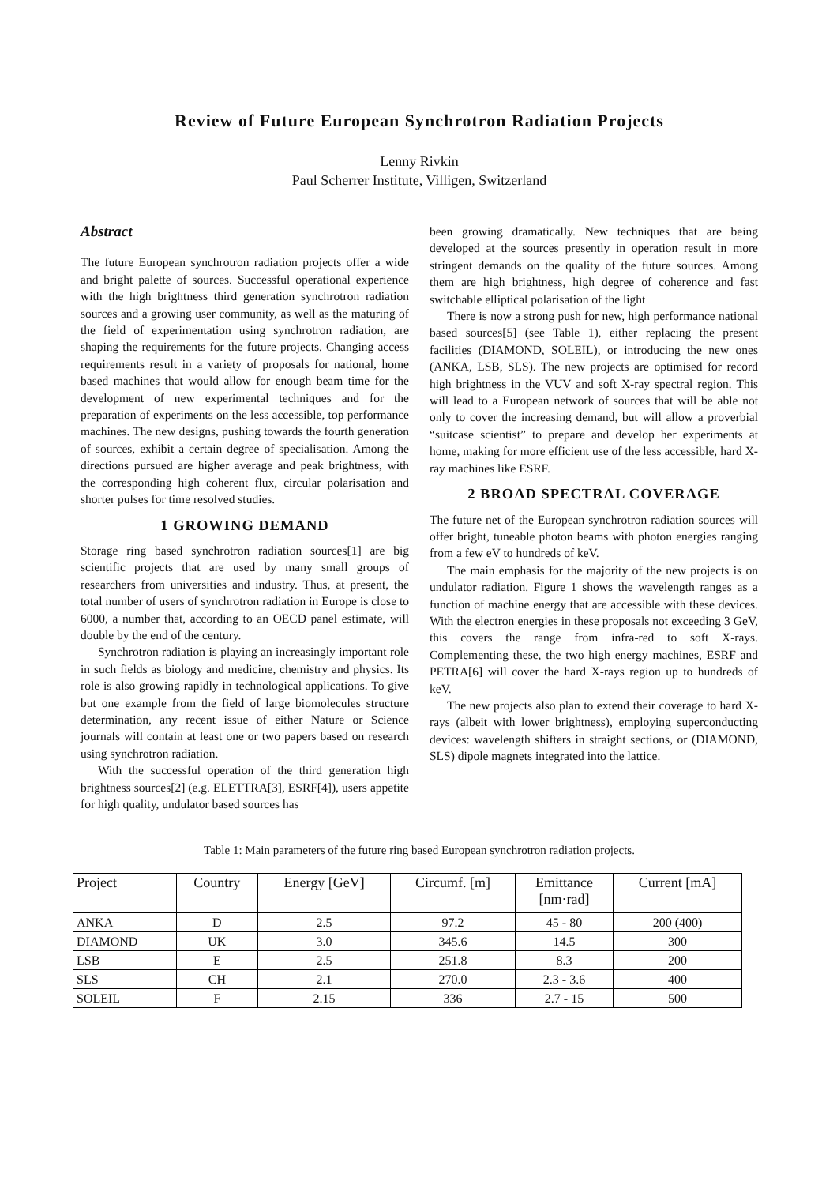Review of Future European Synchrotron Radiation Projects
Lenny Rivkin
Paul Scherrer Institute, Villigen, Switzerland
Abstract
The future European synchrotron radiation projects offer a wide and bright palette of sources. Successful operational experience with the high brightness third generation synchrotron radiation sources and a growing user community, as well as the maturing of the field of experimentation using synchrotron radiation, are shaping the requirements for the future projects. Changing access requirements result in a variety of proposals for national, home based machines that would allow for enough beam time for the development of new experimental techniques and for the preparation of experiments on the less accessible, top performance machines. The new designs, pushing towards the fourth generation of sources, exhibit a certain degree of specialisation. Among the directions pursued are higher average and peak brightness, with the corresponding high coherent flux, circular polarisation and shorter pulses for time resolved studies.
1 GROWING DEMAND
Storage ring based synchrotron radiation sources[1] are big scientific projects that are used by many small groups of researchers from universities and industry. Thus, at present, the total number of users of synchrotron radiation in Europe is close to 6000, a number that, according to an OECD panel estimate, will double by the end of the century.
Synchrotron radiation is playing an increasingly important role in such fields as biology and medicine, chemistry and physics. Its role is also growing rapidly in technological applications. To give but one example from the field of large biomolecules structure determination, any recent issue of either Nature or Science journals will contain at least one or two papers based on research using synchrotron radiation.
With the successful operation of the third generation high brightness sources[2] (e.g. ELETTRA[3], ESRF[4]), users appetite for high quality, undulator based sources has
been growing dramatically. New techniques that are being developed at the sources presently in operation result in more stringent demands on the quality of the future sources. Among them are high brightness, high degree of coherence and fast switchable elliptical polarisation of the light
There is now a strong push for new, high performance national based sources[5] (see Table 1), either replacing the present facilities (DIAMOND, SOLEIL), or introducing the new ones (ANKA, LSB, SLS). The new projects are optimised for record high brightness in the VUV and soft X-ray spectral region. This will lead to a European network of sources that will be able not only to cover the increasing demand, but will allow a proverbial “suitcase scientist” to prepare and develop her experiments at home, making for more efficient use of the less accessible, hard X-ray machines like ESRF.
2 BROAD SPECTRAL COVERAGE
The future net of the European synchrotron radiation sources will offer bright, tuneable photon beams with photon energies ranging from a few eV to hundreds of keV.
The main emphasis for the majority of the new projects is on undulator radiation. Figure 1 shows the wavelength ranges as a function of machine energy that are accessible with these devices. With the electron energies in these proposals not exceeding 3 GeV, this covers the range from infra-red to soft X-rays. Complementing these, the two high energy machines, ESRF and PETRA[6] will cover the hard X-rays region up to hundreds of keV.
The new projects also plan to extend their coverage to hard X-rays (albeit with lower brightness), employing superconducting devices: wavelength shifters in straight sections, or (DIAMOND, SLS) dipole magnets integrated into the lattice.
Table 1: Main parameters of the future ring based European synchrotron radiation projects.
| Project | Country | Energy [GeV] | Circumf. [m] | Emittance [nm·rad] | Current [mA] |
| --- | --- | --- | --- | --- | --- |
| ANKA | D | 2.5 | 97.2 | 45 - 80 | 200 (400) |
| DIAMOND | UK | 3.0 | 345.6 | 14.5 | 300 |
| LSB | E | 2.5 | 251.8 | 8.3 | 200 |
| SLS | CH | 2.1 | 270.0 | 2.3 - 3.6 | 400 |
| SOLEIL | F | 2.15 | 336 | 2.7 - 15 | 500 |